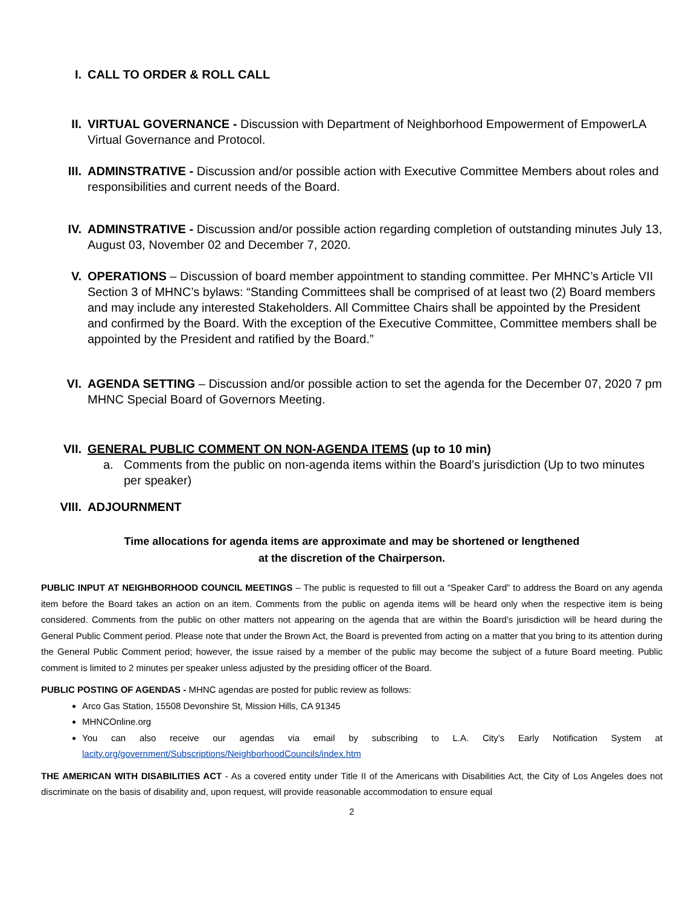I. CALL TO ORDER & ROLL CALL
II. VIRTUAL GOVERNANCE - Discussion with Department of Neighborhood Empowerment of EmpowerLA Virtual Governance and Protocol.
III. ADMINSTRATIVE - Discussion and/or possible action with Executive Committee Members about roles and responsibilities and current needs of the Board.
IV. ADMINSTRATIVE - Discussion and/or possible action regarding completion of outstanding minutes July 13, August 03, November 02 and December 7, 2020.
V. OPERATIONS – Discussion of board member appointment to standing committee. Per MHNC’s Article VII Section 3 of MHNC’s bylaws: “Standing Committees shall be comprised of at least two (2) Board members and may include any interested Stakeholders. All Committee Chairs shall be appointed by the President and confirmed by the Board. With the exception of the Executive Committee, Committee members shall be appointed by the President and ratified by the Board.”
VI. AGENDA SETTING – Discussion and/or possible action to set the agenda for the December 07, 2020 7 pm MHNC Special Board of Governors Meeting.
VII. GENERAL PUBLIC COMMENT ON NON-AGENDA ITEMS (up to 10 min)
a. Comments from the public on non-agenda items within the Board’s jurisdiction (Up to two minutes per speaker)
VIII. ADJOURNMENT
Time allocations for agenda items are approximate and may be shortened or lengthened
at the discretion of the Chairperson.
PUBLIC INPUT AT NEIGHBORHOOD COUNCIL MEETINGS – The public is requested to fill out a “Speaker Card” to address the Board on any agenda item before the Board takes an action on an item. Comments from the public on agenda items will be heard only when the respective item is being considered. Comments from the public on other matters not appearing on the agenda that are within the Board’s jurisdiction will be heard during the General Public Comment period. Please note that under the Brown Act, the Board is prevented from acting on a matter that you bring to its attention during the General Public Comment period; however, the issue raised by a member of the public may become the subject of a future Board meeting. Public comment is limited to 2 minutes per speaker unless adjusted by the presiding officer of the Board.
PUBLIC POSTING OF AGENDAS - MHNC agendas are posted for public review as follows:
Arco Gas Station, 15508 Devonshire St, Mission Hills, CA 91345
MHNCOnline.org
You can also receive our agendas via email by subscribing to L.A. City’s Early Notification System at lacity.org/government/Subscriptions/NeighborhoodCouncils/index.htm
THE AMERICAN WITH DISABILITIES ACT - As a covered entity under Title II of the Americans with Disabilities Act, the City of Los Angeles does not discriminate on the basis of disability and, upon request, will provide reasonable accommodation to ensure equal
2